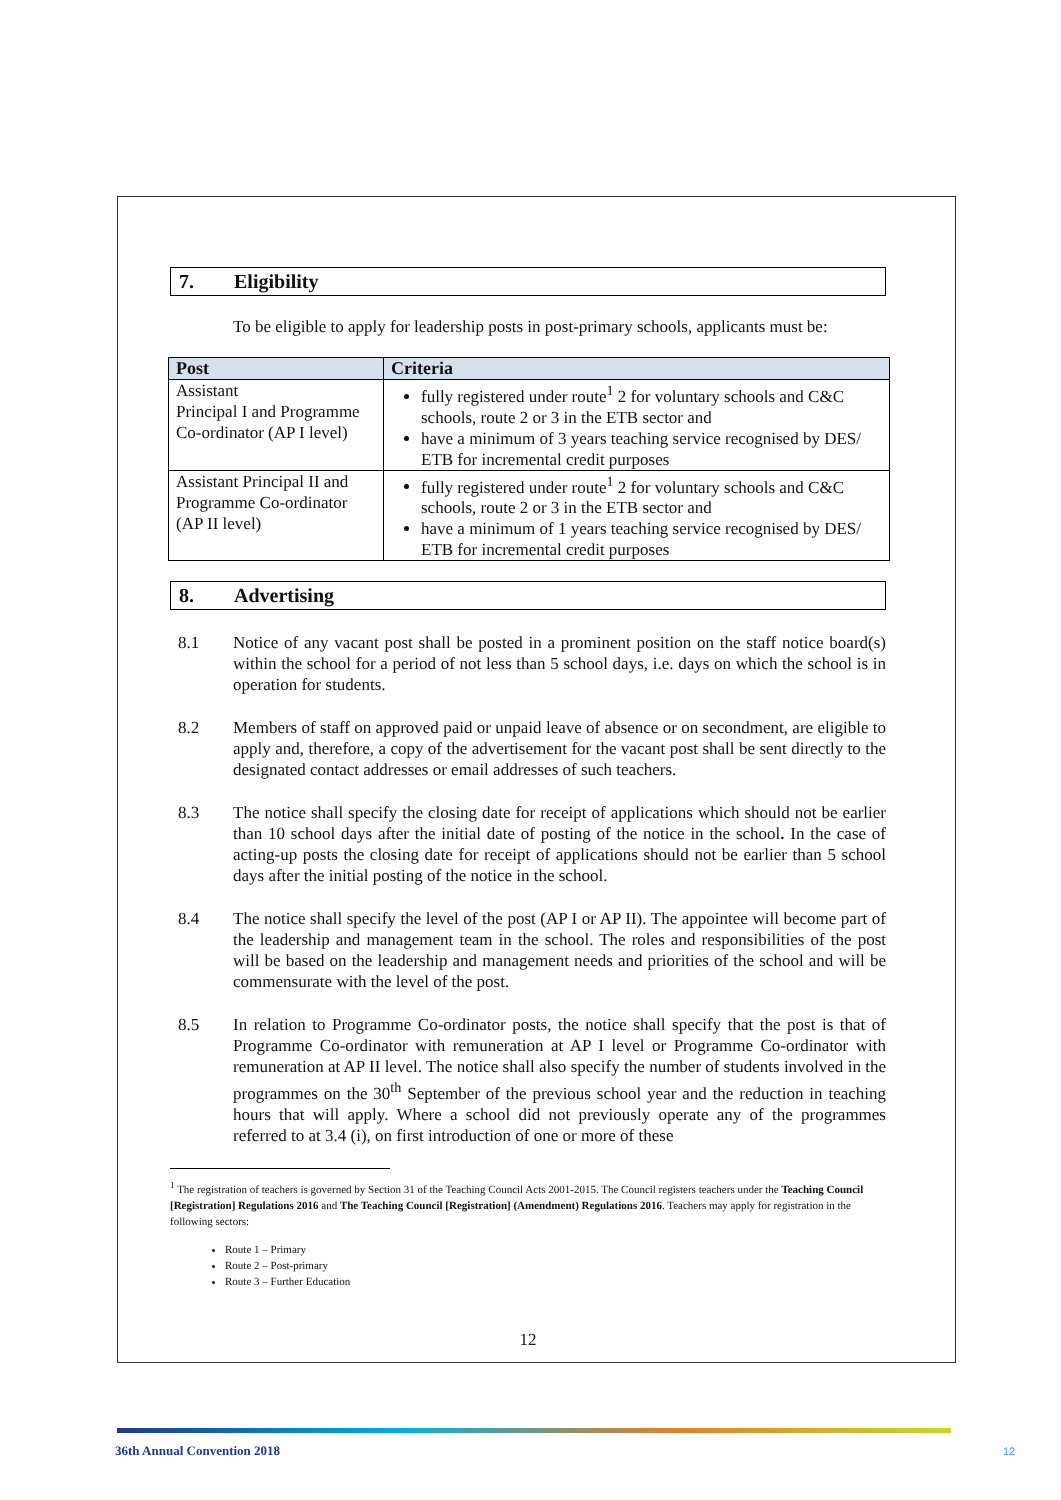7. Eligibility
To be eligible to apply for leadership posts in post-primary schools, applicants must be:
| Post | Criteria |
| --- | --- |
| Assistant Principal I and Programme Co-ordinator (AP I level) | fully registered under route<sup>1</sup> 2 for voluntary schools and C&C schools, route 2 or 3 in the ETB sector and have a minimum of 3 years teaching service recognised by DES/ ETB for incremental credit purposes |
| Assistant Principal II and Programme Co-ordinator (AP II level) | fully registered under route<sup>1</sup> 2 for voluntary schools and C&C schools, route 2 or 3 in the ETB sector and have a minimum of 1 years teaching service recognised by DES/ ETB for incremental credit purposes |
8. Advertising
8.1 Notice of any vacant post shall be posted in a prominent position on the staff notice board(s) within the school for a period of not less than 5 school days, i.e. days on which the school is in operation for students.
8.2 Members of staff on approved paid or unpaid leave of absence or on secondment, are eligible to apply and, therefore, a copy of the advertisement for the vacant post shall be sent directly to the designated contact addresses or email addresses of such teachers.
8.3 The notice shall specify the closing date for receipt of applications which should not be earlier than 10 school days after the initial date of posting of the notice in the school. In the case of acting-up posts the closing date for receipt of applications should not be earlier than 5 school days after the initial posting of the notice in the school.
8.4 The notice shall specify the level of the post (AP I or AP II). The appointee will become part of the leadership and management team in the school. The roles and responsibilities of the post will be based on the leadership and management needs and priorities of the school and will be commensurate with the level of the post.
8.5 In relation to Programme Co-ordinator posts, the notice shall specify that the post is that of Programme Co-ordinator with remuneration at AP I level or Programme Co-ordinator with remuneration at AP II level. The notice shall also specify the number of students involved in the programmes on the 30<sup>th</sup> September of the previous school year and the reduction in teaching hours that will apply. Where a school did not previously operate any of the programmes referred to at 3.4 (i), on first introduction of one or more of these
<sup>1</sup> The registration of teachers is governed by Section 31 of the Teaching Council Acts 2001-2015. The Council registers teachers under the Teaching Council [Registration] Regulations 2016 and The Teaching Council [Registration] (Amendment) Regulations 2016. Teachers may apply for registration in the following sectors:
Route 1 – Primary
Route 2 – Post-primary
Route 3 – Further Education
12
36th Annual Convention 2018 12